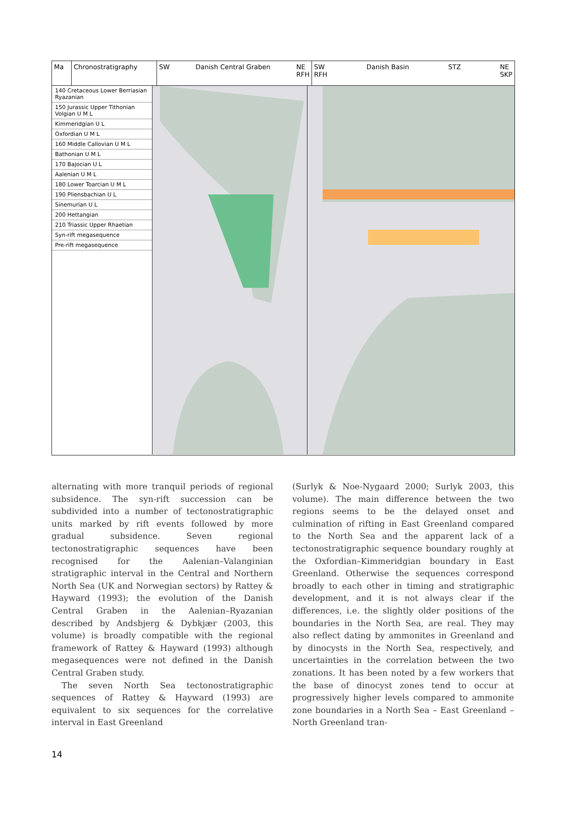Ma Chronostratigraphy SW Danish Central Graben NE
RFH
SW
RFH Danish Basin STZ NE
SKP
140 Cretaceous Lower Berriasian Ryazanian
150 Jurassic Upper Tithonian Volgian U M L
Kimmeridgian U L
Oxfordian U M L
160 Middle Callovian U M L
Bathonian U M L
170 Bajocian U L
Aalenian U M L
180 Lower Toarcian U M L
190 Pliensbachian U L
Sinemurian U L
200 Hettangian
210 Triassic Upper Rhaetian
Syn-rift megasequence
Pre-rift megasequence
alternating with more tranquil periods of regional subsidence. The syn-rift succession can be subdivided into a number of tectonostratigraphic units marked by rift events followed by more gradual subsidence. Seven regional tectonostratigraphic sequences have been recognised for the Aalenian–Valanginian stratigraphic interval in the Central and Northern North Sea (UK and Norwegian sectors) by Rattey & Hayward (1993); the evolution of the Danish Central Graben in the Aalenian–Ryazanian described by Andsbjerg & Dybkjær (2003, this volume) is broadly compatible with the regional framework of Rattey & Hayward (1993) although megasequences were not defined in the Danish Central Graben study.
The seven North Sea tectonostratigraphic sequences of Rattey & Hayward (1993) are equivalent to six sequences for the correlative interval in East Greenland
(Surlyk & Noe-Nygaard 2000; Surlyk 2003, this volume). The main difference between the two regions seems to be the delayed onset and culmination of rifting in East Greenland compared to the North Sea and the apparent lack of a tectonostratigraphic sequence boundary roughly at the Oxfordian–Kimmeridgian boundary in East Greenland. Otherwise the sequences correspond broadly to each other in timing and stratigraphic development, and it is not always clear if the differences, i.e. the slightly older positions of the boundaries in the North Sea, are real. They may also reflect dating by ammonites in Greenland and by dinocysts in the North Sea, respectively, and uncertainties in the correlation between the two zonations. It has been noted by a few workers that the base of dinocyst zones tend to occur at progressively higher levels compared to ammonite zone boundaries in a North Sea – East Greenland – North Greenland tran-
14